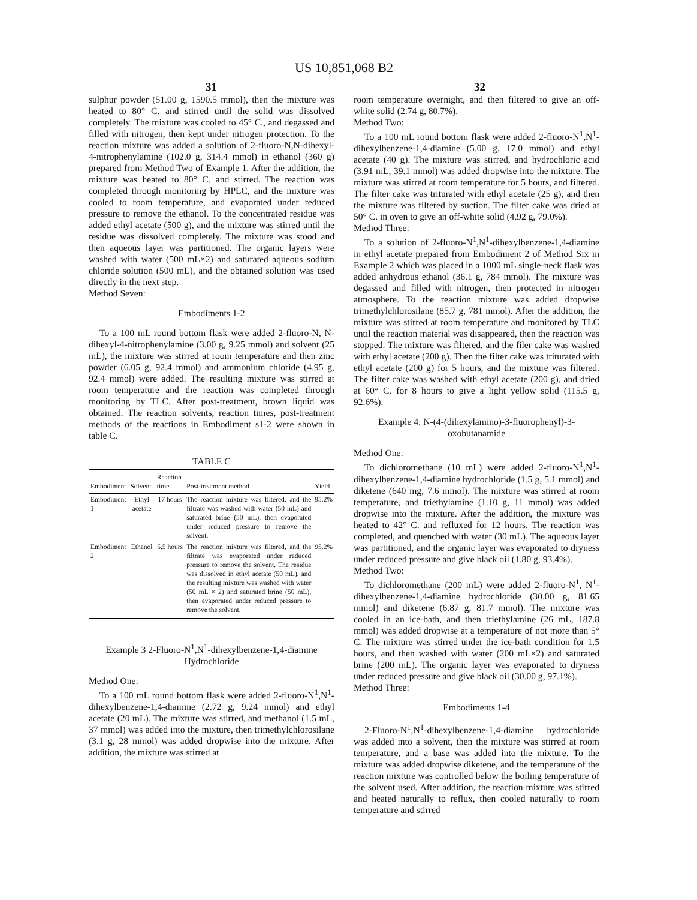US 10,851,068 B2
31 32
sulphur powder (51.00 g, 1590.5 mmol), then the mixture was heated to 80° C. and stirred until the solid was dissolved completely. The mixture was cooled to 45° C., and degassed and filled with nitrogen, then kept under nitrogen protection. To the reaction mixture was added a solution of 2-fluoro-N,N-dihexyl-4-nitrophenylamine (102.0 g, 314.4 mmol) in ethanol (360 g) prepared from Method Two of Example 1. After the addition, the mixture was heated to 80° C. and stirred. The reaction was completed through monitoring by HPLC, and the mixture was cooled to room temperature, and evaporated under reduced pressure to remove the ethanol. To the concentrated residue was added ethyl acetate (500 g), and the mixture was stirred until the residue was dissolved completely. The mixture was stood and then aqueous layer was partitioned. The organic layers were washed with water (500 mL×2) and saturated aqueous sodium chloride solution (500 mL), and the obtained solution was used directly in the next step.
Method Seven:
Embodiments 1-2
To a 100 mL round bottom flask were added 2-fluoro-N, N-dihexyl-4-nitrophenylamine (3.00 g, 9.25 mmol) and solvent (25 mL), the mixture was stirred at room temperature and then zinc powder (6.05 g, 92.4 mmol) and ammonium chloride (4.95 g, 92.4 mmol) were added. The resulting mixture was stirred at room temperature and the reaction was completed through monitoring by TLC. After post-treatment, brown liquid was obtained. The reaction solvents, reaction times, post-treatment methods of the reactions in Embodiment s1-2 were shown in table C.
TABLE C
| Embodiment | Solvent | Reaction time | Post-treatment method | Yield |
| --- | --- | --- | --- | --- |
| Embodiment 1 | Ethyl acetate | 17 hours | The reaction mixture was filtered, and the filtrate was washed with water (50 mL) and saturated brine (50 mL), then evaporated under reduced pressure to remove the solvent. | 95.2% |
| Embodiment 2 | Ethanol | 5.5 hours | The reaction mixture was filtered, and the filtrate was evaporated under reduced pressure to remove the solvent. The residue was dissolved in ethyl acetate (50 mL), and the resulting mixture was washed with water (50 mL × 2) and saturated brine (50 mL), then evaporated under reduced pressure to remove the solvent. | 95.2% |
Example 3 2-Fluoro-N<sup>1</sup>,N<sup>1</sup>-dihexylbenzene-1,4-diamine Hydrochloride
Method One:
To a 100 mL round bottom flask were added 2-fluoro-N<sup>1</sup>,N<sup>1</sup>-dihexylbenzene-1,4-diamine (2.72 g, 9.24 mmol) and ethyl acetate (20 mL). The mixture was stirred, and methanol (1.5 mL, 37 mmol) was added into the mixture, then trimethylchlorosilane (3.1 g, 28 mmol) was added dropwise into the mixture. After addition, the mixture was stirred at
room temperature overnight, and then filtered to give an off-white solid (2.74 g, 80.7%).
Method Two:
To a 100 mL round bottom flask were added 2-fluoro-N<sup>1</sup>,N<sup>1</sup>-dihexylbenzene-1,4-diamine (5.00 g, 17.0 mmol) and ethyl acetate (40 g). The mixture was stirred, and hydrochloric acid (3.91 mL, 39.1 mmol) was added dropwise into the mixture. The mixture was stirred at room temperature for 5 hours, and filtered. The filter cake was triturated with ethyl acetate (25 g), and then the mixture was filtered by suction. The filter cake was dried at 50° C. in oven to give an off-white solid (4.92 g, 79.0%).
Method Three:
To a solution of 2-fluoro-N<sup>1</sup>,N<sup>1</sup>-dihexylbenzene-1,4-diamine in ethyl acetate prepared from Embodiment 2 of Method Six in Example 2 which was placed in a 1000 mL single-neck flask was added anhydrous ethanol (36.1 g, 784 mmol). The mixture was degassed and filled with nitrogen, then protected in nitrogen atmosphere. To the reaction mixture was added dropwise trimethylchlorosilane (85.7 g, 781 mmol). After the addition, the mixture was stirred at room temperature and monitored by TLC until the reaction material was disappeared, then the reaction was stopped. The mixture was filtered, and the filer cake was washed with ethyl acetate (200 g). Then the filter cake was triturated with ethyl acetate (200 g) for 5 hours, and the mixture was filtered. The filter cake was washed with ethyl acetate (200 g), and dried at 60° C. for 8 hours to give a light yellow solid (115.5 g, 92.6%).
Example 4: N-(4-(dihexylamino)-3-fluorophenyl)-3-oxobutanamide
Method One:
To dichloromethane (10 mL) were added 2-fluoro-N<sup>1</sup>,N<sup>1</sup>-dihexylbenzene-1,4-diamine hydrochloride (1.5 g, 5.1 mmol) and diketene (640 mg, 7.6 mmol). The mixture was stirred at room temperature, and triethylamine (1.10 g, 11 mmol) was added dropwise into the mixture. After the addition, the mixture was heated to 42° C. and refluxed for 12 hours. The reaction was completed, and quenched with water (30 mL). The aqueous layer was partitioned, and the organic layer was evaporated to dryness under reduced pressure and give black oil (1.80 g, 93.4%).
Method Two:
To dichloromethane (200 mL) were added 2-fluoro-N<sup>1</sup>, N<sup>1</sup>-dihexylbenzene-1,4-diamine hydrochloride (30.00 g, 81.65 mmol) and diketene (6.87 g, 81.7 mmol). The mixture was cooled in an ice-bath, and then triethylamine (26 mL, 187.8 mmol) was added dropwise at a temperature of not more than 5° C. The mixture was stirred under the ice-bath condition for 1.5 hours, and then washed with water (200 mL×2) and saturated brine (200 mL). The organic layer was evaporated to dryness under reduced pressure and give black oil (30.00 g, 97.1%).
Method Three:
Embodiments 1-4
2-Fluoro-N<sup>1</sup>,N<sup>1</sup>-dihexylbenzene-1,4-diamine hydrochloride was added into a solvent, then the mixture was stirred at room temperature, and a base was added into the mixture. To the mixture was added dropwise diketene, and the temperature of the reaction mixture was controlled below the boiling temperature of the solvent used. After addition, the reaction mixture was stirred and heated naturally to reflux, then cooled naturally to room temperature and stirred